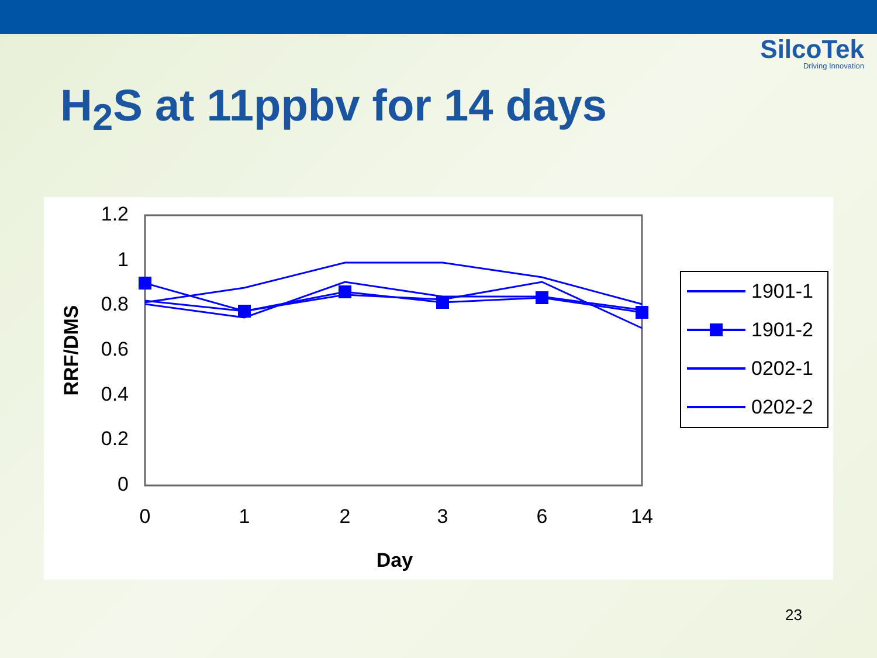SilcoTek
Driving Innovation
H<sub>2</sub>S at 11ppbv for 14 days
1.2
1
0.8
0.6
0.4
0.2
0
0
1
2
3
6
14
Day
RRF/DMS
1901-1
1901-2
0202-1
0202-2
23